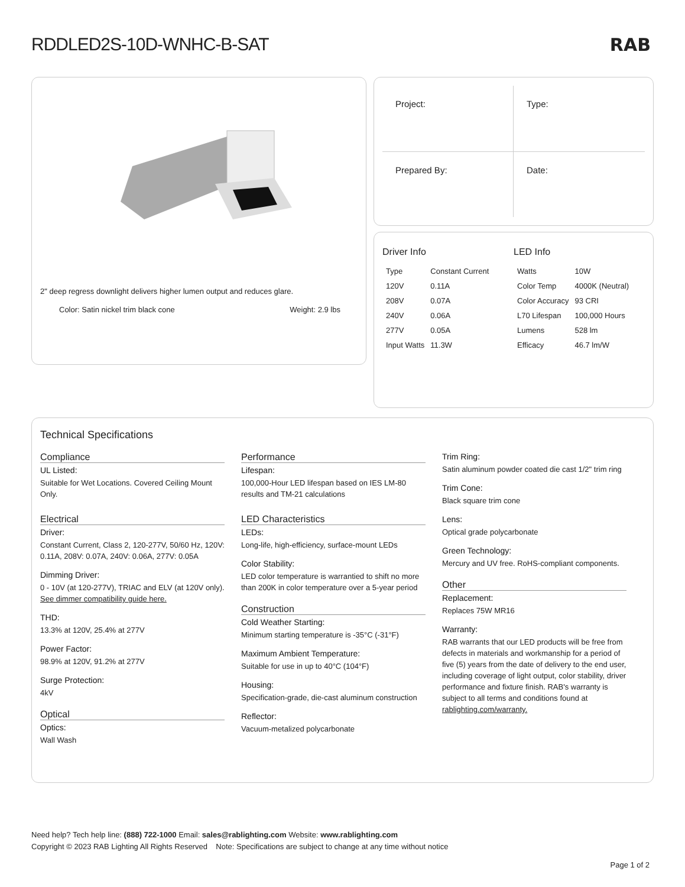RDDLED2S-10D-WNHC-B-SAT
RAB
2" deep regress downlight delivers higher lumen output and reduces glare.
Color: Satin nickel trim black cone Weight: 2.9 lbs
Project:
Type:
Prepared By:
Date:
Driver Info
| Type | Constant Current |
| 120V | 0.11A |
| 208V | 0.07A |
| 240V | 0.06A |
| 277V | 0.05A |
| Input Watts | 11.3W |
LED Info
| Watts | 10W |
| Color Temp | 4000K (Neutral) |
| Color Accuracy | 93 CRI |
| L70 Lifespan | 100,000 Hours |
| Lumens | 528 lm |
| Efficacy | 46.7 lm/W |
Technical Specifications
Compliance
UL Listed:
Suitable for Wet Locations. Covered Ceiling Mount Only.
Electrical
Driver:
Constant Current, Class 2, 120-277V, 50/60 Hz, 120V: 0.11A, 208V: 0.07A, 240V: 0.06A, 277V: 0.05A
Dimming Driver:
0 - 10V (at 120-277V), TRIAC and ELV (at 120V only). See dimmer compatibility guide here.
THD:
13.3% at 120V, 25.4% at 277V
Power Factor:
98.9% at 120V, 91.2% at 277V
Surge Protection:
4kV
Optical
Optics:
Wall Wash
Performance
Lifespan:
100,000-Hour LED lifespan based on IES LM-80 results and TM-21 calculations
LED Characteristics
LEDs:
Long-life, high-efficiency, surface-mount LEDs
Color Stability:
LED color temperature is warrantied to shift no more than 200K in color temperature over a 5-year period
Construction
Cold Weather Starting:
Minimum starting temperature is -35°C (-31°F)
Maximum Ambient Temperature:
Suitable for use in up to 40°C (104°F)
Housing:
Specification-grade, die-cast aluminum construction
Reflector:
Vacuum-metalized polycarbonate
Trim Ring:
Satin aluminum powder coated die cast 1/2" trim ring
Trim Cone:
Black square trim cone
Lens:
Optical grade polycarbonate
Green Technology:
Mercury and UV free. RoHS-compliant components.
Other
Replacement:
Replaces 75W MR16
Warranty:
RAB warrants that our LED products will be free from defects in materials and workmanship for a period of five (5) years from the date of delivery to the end user, including coverage of light output, color stability, driver performance and fixture finish. RAB's warranty is subject to all terms and conditions found at rablighting.com/warranty.
Need help? Tech help line: (888) 722-1000 Email: sales@rablighting.com Website: www.rablighting.com
Copyright © 2023 RAB Lighting All Rights Reserved Note: Specifications are subject to change at any time without notice
Page 1 of 2